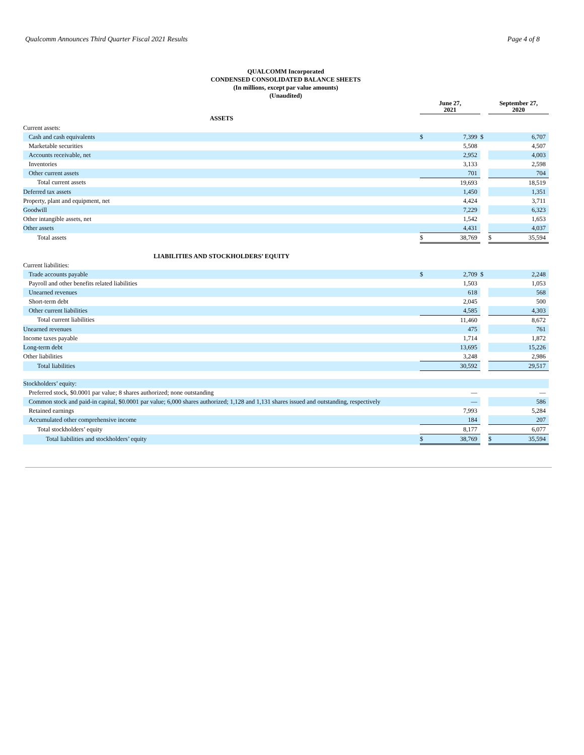Qualcomm Announces Third Quarter Fiscal 2021 Results Page 4 of 8
QUALCOMM Incorporated
CONDENSED CONSOLIDATED BALANCE SHEETS
(In millions, except par value amounts)
(Unaudited)
| | June 27, 2021 | | | September 27, 2020 | |
| ASSETS | | | | | |
| Current assets: | | | | | |
| Cash and cash equivalents | $ | 7,399 | $ | | 6,707 |
| Marketable securities | | 5,508 | | | 4,507 |
| Accounts receivable, net | | 2,952 | | | 4,003 |
| Inventories | | 3,133 | | | 2,598 |
| Other current assets | | 701 | | | 704 |
| Total current assets | | 19,693 | | | 18,519 |
| Deferred tax assets | | 1,450 | | | 1,351 |
| Property, plant and equipment, net | | 4,424 | | | 3,711 |
| Goodwill | | 7,229 | | | 6,323 |
| Other intangible assets, net | | 1,542 | | | 1,653 |
| Other assets | | 4,431 | | | 4,037 |
| Total assets | $ | 38,769 | | $ | 35,594 |
| LIABILITIES AND STOCKHOLDERS’ EQUITY | | | | | |
| Current liabilities: | | | | | |
| Trade accounts payable | $ | 2,709 | $ | | 2,248 |
| Payroll and other benefits related liabilities | | 1,503 | | | 1,053 |
| Unearned revenues | | 618 | | | 568 |
| Short-term debt | | 2,045 | | | 500 |
| Other current liabilities | | 4,585 | | | 4,303 |
| Total current liabilities | | 11,460 | | | 8,672 |
| Unearned revenues | | 475 | | | 761 |
| Income taxes payable | | 1,714 | | | 1,872 |
| Long-term debt | | 13,695 | | | 15,226 |
| Other liabilities | | 3,248 | | | 2,986 |
| Total liabilities | | 30,592 | | | 29,517 |
| Stockholders’ equity: | | | | | |
| Preferred stock, $0.0001 par value; 8 shares authorized; none outstanding | | — | | | — |
| Common stock and paid-in capital, $0.0001 par value; 6,000 shares authorized; 1,128 and 1,131 shares issued and outstanding, respectively | | — | | | 586 |
| Retained earnings | | 7,993 | | | 5,284 |
| Accumulated other comprehensive income | | 184 | | | 207 |
| Total stockholders’ equity | | 8,177 | | | 6,077 |
| Total liabilities and stockholders’ equity | $ | 38,769 | | $ | 35,594 |